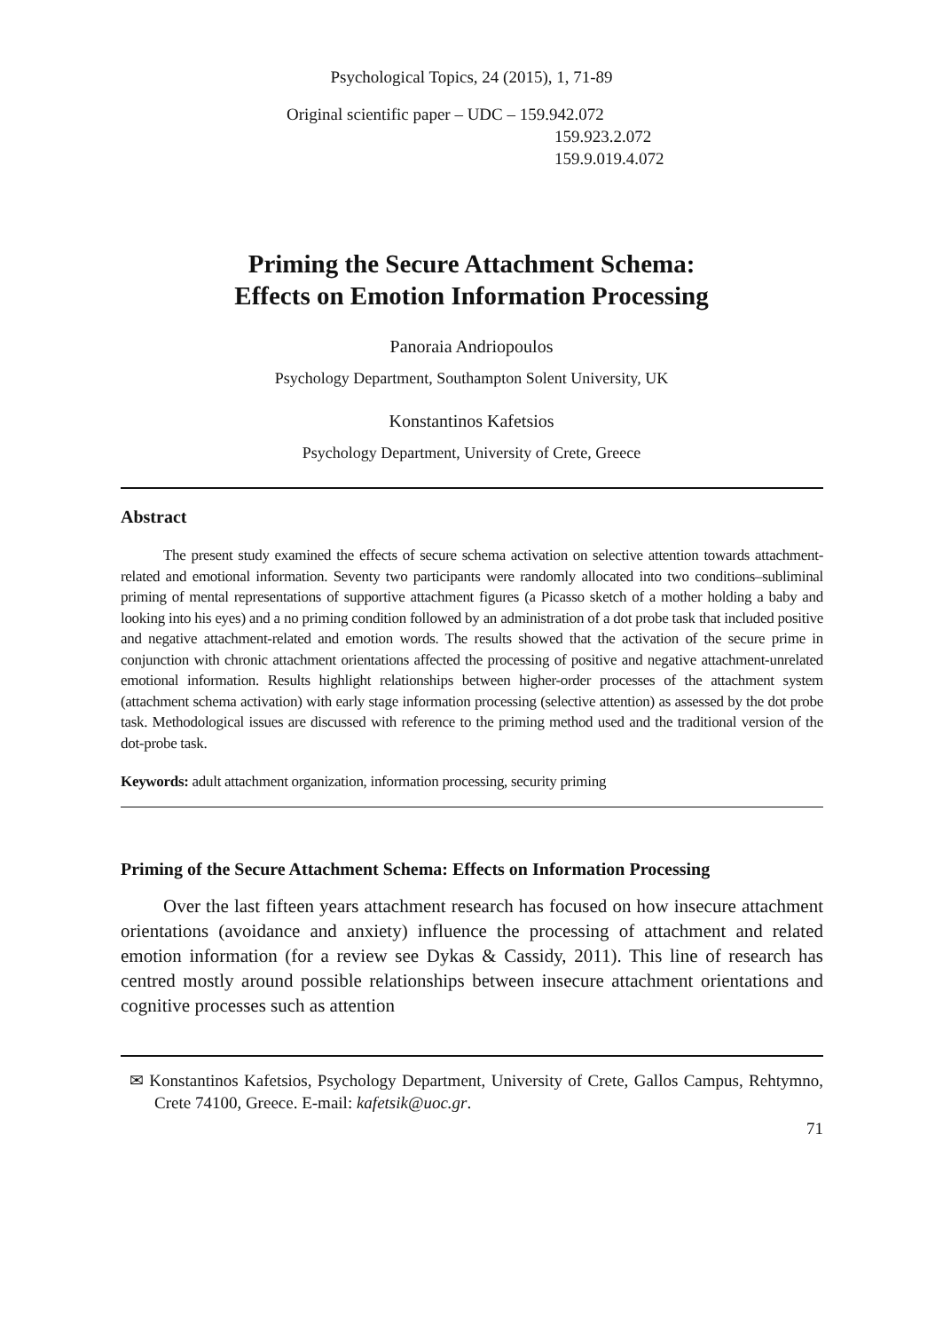Psychological Topics, 24 (2015), 1, 71-89
Original scientific paper – UDC – 159.942.072
159.923.2.072
159.9.019.4.072
Priming the Secure Attachment Schema:
Effects on Emotion Information Processing
Panoraia Andriopoulos
Psychology Department, Southampton Solent University, UK
Konstantinos Kafetsios
Psychology Department, University of Crete, Greece
Abstract
The present study examined the effects of secure schema activation on selective attention towards attachment-related and emotional information. Seventy two participants were randomly allocated into two conditions–subliminal priming of mental representations of supportive attachment figures (a Picasso sketch of a mother holding a baby and looking into his eyes) and a no priming condition followed by an administration of a dot probe task that included positive and negative attachment-related and emotion words. The results showed that the activation of the secure prime in conjunction with chronic attachment orientations affected the processing of positive and negative attachment-unrelated emotional information. Results highlight relationships between higher-order processes of the attachment system (attachment schema activation) with early stage information processing (selective attention) as assessed by the dot probe task. Methodological issues are discussed with reference to the priming method used and the traditional version of the dot-probe task.
Keywords: adult attachment organization, information processing, security priming
Priming of the Secure Attachment Schema: Effects on Information Processing
Over the last fifteen years attachment research has focused on how insecure attachment orientations (avoidance and anxiety) influence the processing of attachment and related emotion information (for a review see Dykas & Cassidy, 2011). This line of research has centred mostly around possible relationships between insecure attachment orientations and cognitive processes such as attention
✉ Konstantinos Kafetsios, Psychology Department, University of Crete, Gallos Campus, Rehtymno, Crete 74100, Greece. E-mail: kafetsik@uoc.gr.
71